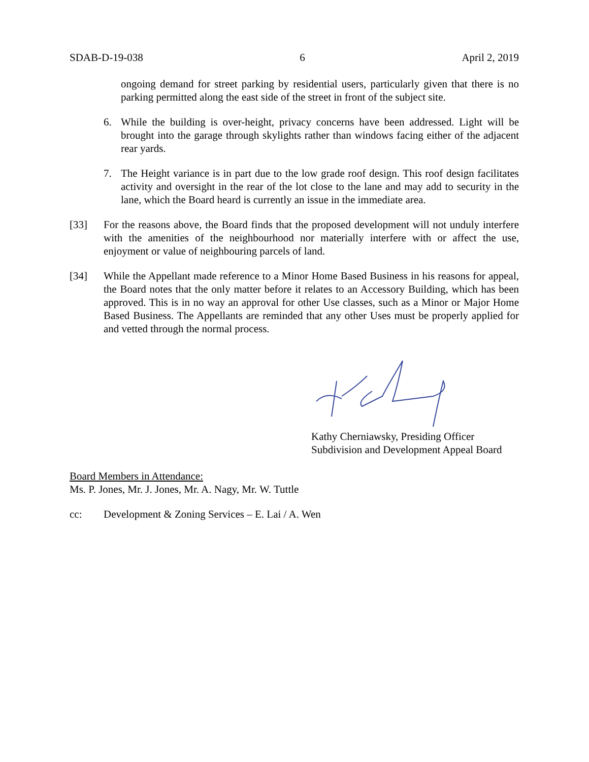SDAB-D-19-038 6 April 2, 2019
ongoing demand for street parking by residential users, particularly given that there is no parking permitted along the east side of the street in front of the subject site.
6. While the building is over-height, privacy concerns have been addressed. Light will be brought into the garage through skylights rather than windows facing either of the adjacent rear yards.
7. The Height variance is in part due to the low grade roof design. This roof design facilitates activity and oversight in the rear of the lot close to the lane and may add to security in the lane, which the Board heard is currently an issue in the immediate area.
[33] For the reasons above, the Board finds that the proposed development will not unduly interfere with the amenities of the neighbourhood nor materially interfere with or affect the use, enjoyment or value of neighbouring parcels of land.
[34] While the Appellant made reference to a Minor Home Based Business in his reasons for appeal, the Board notes that the only matter before it relates to an Accessory Building, which has been approved. This is in no way an approval for other Use classes, such as a Minor or Major Home Based Business. The Appellants are reminded that any other Uses must be properly applied for and vetted through the normal process.
Kathy Cherniawsky, Presiding Officer
Subdivision and Development Appeal Board
Board Members in Attendance:
Ms. P. Jones, Mr. J. Jones, Mr. A. Nagy, Mr. W. Tuttle
cc: Development & Zoning Services – E. Lai / A. Wen